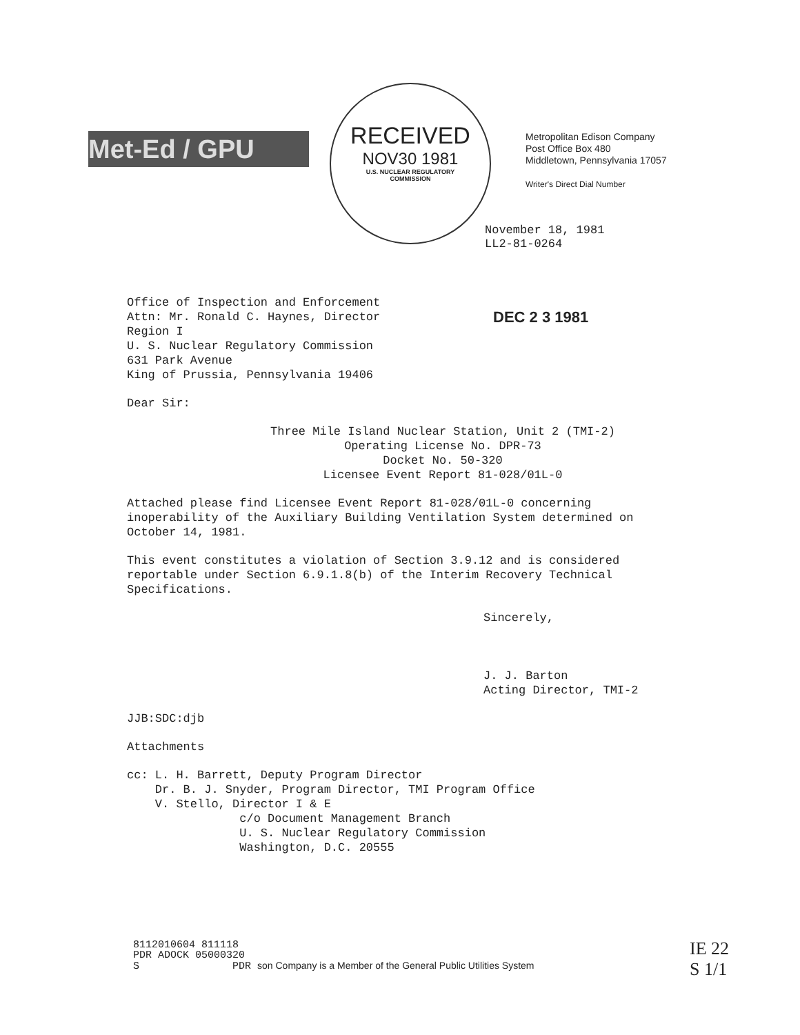Met-Ed / GPU
RECEIVED
NOV30 1981
U.S. NUCLEAR REGULATORY
COMMISSION
Metropolitan Edison Company
Post Office Box 480
Middletown, Pennsylvania 17057
Writer's Direct Dial Number
November 18, 1981
LL2-81-0264
DEC 2 3 1981
Office of Inspection and Enforcement
Attn: Mr. Ronald C. Haynes, Director
Region I
U. S. Nuclear Regulatory Commission
631 Park Avenue
King of Prussia, Pennsylvania 19406
Dear Sir:
Three Mile Island Nuclear Station, Unit 2 (TMI-2)
Operating License No. DPR-73
Docket No. 50-320
Licensee Event Report 81-028/01L-0
Attached please find Licensee Event Report 81-028/01L-0 concerning
inoperability of the Auxiliary Building Ventilation System determined on
October 14, 1981.
This event constitutes a violation of Section 3.9.12 and is considered
reportable under Section 6.9.1.8(b) of the Interim Recovery Technical
Specifications.
Sincerely,
J. J. Barton
Acting Director, TMI-2
JJB:SDC:djb
Attachments
cc: L. H. Barrett, Deputy Program Director
Dr. B. J. Snyder, Program Director, TMI Program Office
V. Stello, Director I & E
c/o Document Management Branch
U. S. Nuclear Regulatory Commission
Washington, D.C. 20555
8112010604 811118
PDR ADOCK 05000320
S PDR son Company is a Member of the General Public Utilities System
IE 22
S 1/1